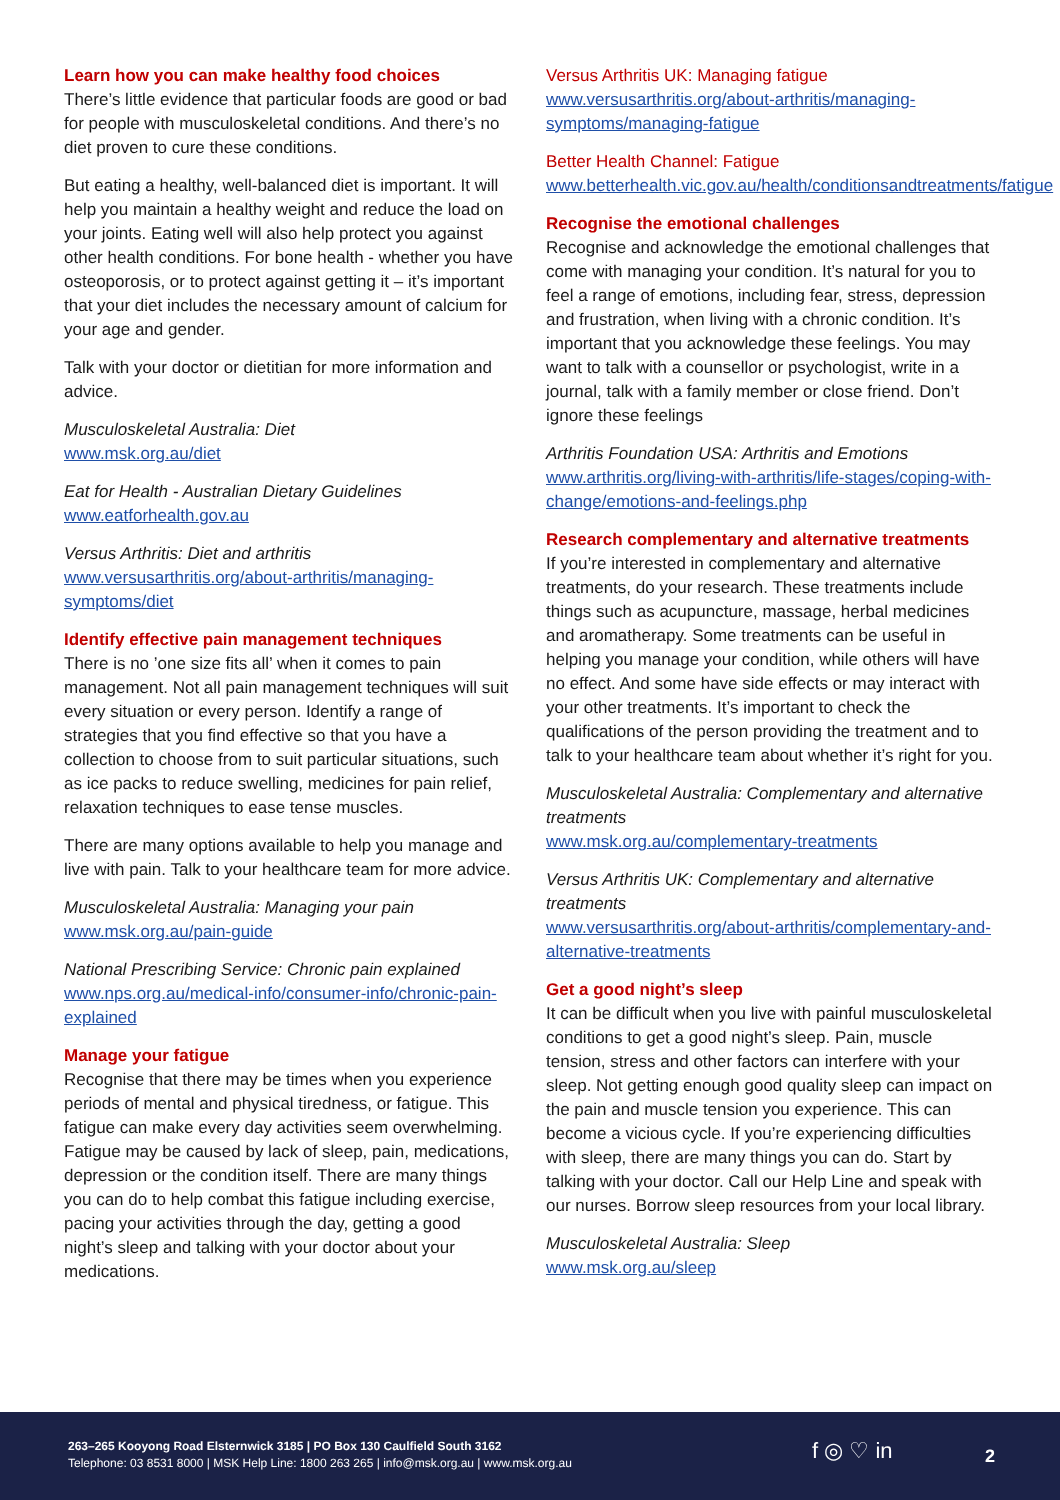Learn how you can make healthy food choices
There’s little evidence that particular foods are good or bad for people with musculoskeletal conditions. And there’s no diet proven to cure these conditions.
But eating a healthy, well-balanced diet is important. It will help you maintain a healthy weight and reduce the load on your joints. Eating well will also help protect you against other health conditions. For bone health - whether you have osteoporosis, or to protect against getting it – it’s important that your diet includes the necessary amount of calcium for your age and gender.
Talk with your doctor or dietitian for more information and advice.
Musculoskeletal Australia: Diet
www.msk.org.au/diet
Eat for Health - Australian Dietary Guidelines
www.eatforhealth.gov.au
Versus Arthritis: Diet and arthritis
www.versusarthritis.org/about-arthritis/managing-symptoms/diet
Identify effective pain management techniques
There is no ’one size fits all’ when it comes to pain management. Not all pain management techniques will suit every situation or every person. Identify a range of strategies that you find effective so that you have a collection to choose from to suit particular situations, such as ice packs to reduce swelling, medicines for pain relief, relaxation techniques to ease tense muscles.
There are many options available to help you manage and live with pain. Talk to your healthcare team for more advice.
Musculoskeletal Australia: Managing your pain
www.msk.org.au/pain-guide
National Prescribing Service: Chronic pain explained
www.nps.org.au/medical-info/consumer-info/chronic-pain-explained
Manage your fatigue
Recognise that there may be times when you experience periods of mental and physical tiredness, or fatigue. This fatigue can make every day activities seem overwhelming. Fatigue may be caused by lack of sleep, pain, medications, depression or the condition itself. There are many things you can do to help combat this fatigue including exercise, pacing your activities through the day, getting a good night’s sleep and talking with your doctor about your medications.
Versus Arthritis UK: Managing fatigue
www.versusarthritis.org/about-arthritis/managing-symptoms/managing-fatigue
Better Health Channel: Fatigue
www.betterhealth.vic.gov.au/health/conditionsandtreatments/fatigue
Recognise the emotional challenges
Recognise and acknowledge the emotional challenges that come with managing your condition. It’s natural for you to feel a range of emotions, including fear, stress, depression and frustration, when living with a chronic condition. It’s important that you acknowledge these feelings. You may want to talk with a counsellor or psychologist, write in a journal, talk with a family member or close friend. Don’t ignore these feelings
Arthritis Foundation USA: Arthritis and Emotions
www.arthritis.org/living-with-arthritis/life-stages/coping-with-change/emotions-and-feelings.php
Research complementary and alternative treatments
If you’re interested in complementary and alternative treatments, do your research. These treatments include things such as acupuncture, massage, herbal medicines and aromatherapy. Some treatments can be useful in helping you manage your condition, while others will have no effect. And some have side effects or may interact with your other treatments. It’s important to check the qualifications of the person providing the treatment and to talk to your healthcare team about whether it’s right for you.
Musculoskeletal Australia: Complementary and alternative treatments
www.msk.org.au/complementary-treatments
Versus Arthritis UK: Complementary and alternative treatments
www.versusarthritis.org/about-arthritis/complementary-and-alternative-treatments
Get a good night’s sleep
It can be difficult when you live with painful musculoskeletal conditions to get a good night’s sleep. Pain, muscle tension, stress and other factors can interfere with your sleep. Not getting enough good quality sleep can impact on the pain and muscle tension you experience. This can become a vicious cycle. If you’re experiencing difficulties with sleep, there are many things you can do. Start by talking with your doctor. Call our Help Line and speak with our nurses. Borrow sleep resources from your local library.
Musculoskeletal Australia: Sleep
www.msk.org.au/sleep
263–265 Kooyong Road Elsternwick 3185 | PO Box 130 Caulfield South 3162
Telephone: 03 8531 8000 | MSK Help Line: 1800 263 265 | info@msk.org.au | www.msk.org.au
f ◎ ♡ in 2